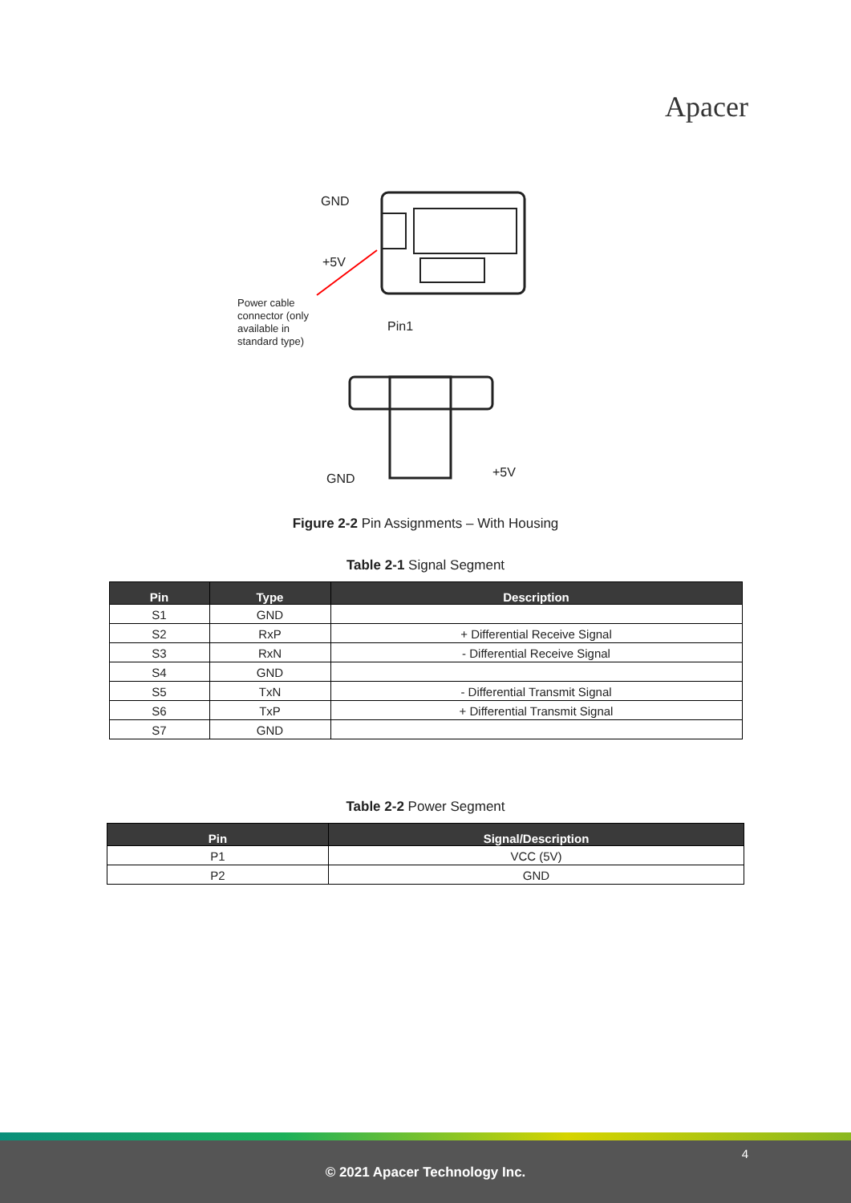Apacer
GND
+5V
Power cable connector (only available in standard type)
Pin1
GND +5V
Figure 2-2 Pin Assignments – With Housing
Table 2-1 Signal Segment
| Pin | Type | Description |
| --- | --- | --- |
| S1 | GND | |
| S2 | RxP | + Differential Receive Signal |
| S3 | RxN | - Differential Receive Signal |
| S4 | GND | |
| S5 | TxN | - Differential Transmit Signal |
| S6 | TxP | + Differential Transmit Signal |
| S7 | GND | |
Table 2-2 Power Segment
| Pin | Signal/Description |
| --- | --- |
| P1 | VCC (5V) |
| P2 | GND |
4
© 2021 Apacer Technology Inc.